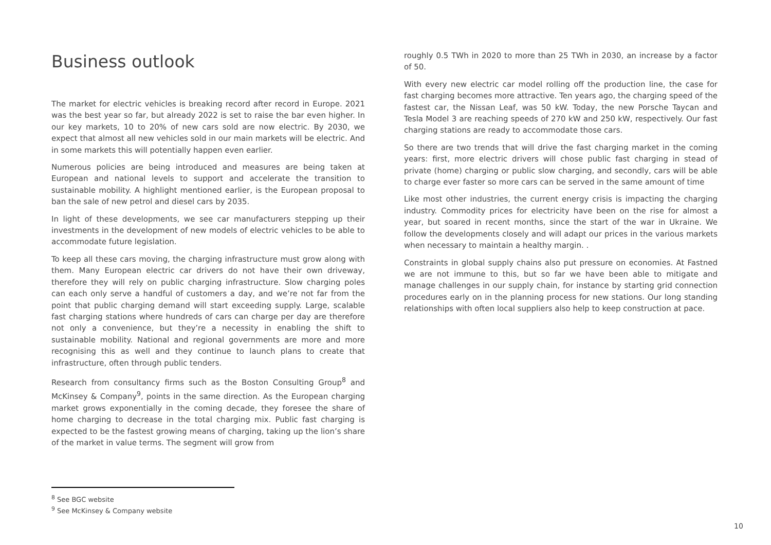Business outlook
The market for electric vehicles is breaking record after record in Europe. 2021 was the best year so far, but already 2022 is set to raise the bar even higher. In our key markets, 10 to 20% of new cars sold are now electric. By 2030, we expect that almost all new vehicles sold in our main markets will be electric. And in some markets this will potentially happen even earlier.
Numerous policies are being introduced and measures are being taken at European and national levels to support and accelerate the transition to sustainable mobility. A highlight mentioned earlier, is the European proposal to ban the sale of new petrol and diesel cars by 2035.
In light of these developments, we see car manufacturers stepping up their investments in the development of new models of electric vehicles to be able to accommodate future legislation.
To keep all these cars moving, the charging infrastructure must grow along with them. Many European electric car drivers do not have their own driveway, therefore they will rely on public charging infrastructure. Slow charging poles can each only serve a handful of customers a day, and we’re not far from the point that public charging demand will start exceeding supply. Large, scalable fast charging stations where hundreds of cars can charge per day are therefore not only a convenience, but they’re a necessity in enabling the shift to sustainable mobility. National and regional governments are more and more recognising this as well and they continue to launch plans to create that infrastructure, often through public tenders.
Research from consultancy firms such as the Boston Consulting Group<sup>8</sup> and McKinsey & Company<sup>9</sup>, points in the same direction. As the European charging market grows exponentially in the coming decade, they foresee the share of home charging to decrease in the total charging mix. Public fast charging is expected to be the fastest growing means of charging, taking up the lion’s share of the market in value terms. The segment will grow from
roughly 0.5 TWh in 2020 to more than 25 TWh in 2030, an increase by a factor of 50.
With every new electric car model rolling off the production line, the case for fast charging becomes more attractive. Ten years ago, the charging speed of the fastest car, the Nissan Leaf, was 50 kW. Today, the new Porsche Taycan and Tesla Model 3 are reaching speeds of 270 kW and 250 kW, respectively. Our fast charging stations are ready to accommodate those cars.
So there are two trends that will drive the fast charging market in the coming years: first, more electric drivers will chose public fast charging in stead of private (home) charging or public slow charging, and secondly, cars will be able to charge ever faster so more cars can be served in the same amount of time
Like most other industries, the current energy crisis is impacting the charging industry. Commodity prices for electricity have been on the rise for almost a year, but soared in recent months, since the start of the war in Ukraine. We follow the developments closely and will adapt our prices in the various markets when necessary to maintain a healthy margin. .
Constraints in global supply chains also put pressure on economies. At Fastned we are not immune to this, but so far we have been able to mitigate and manage challenges in our supply chain, for instance by starting grid connection procedures early on in the planning process for new stations. Our long standing relationships with often local suppliers also help to keep construction at pace.
<sup>8</sup> See BGC website
<sup>9</sup> See McKinsey & Company website
10